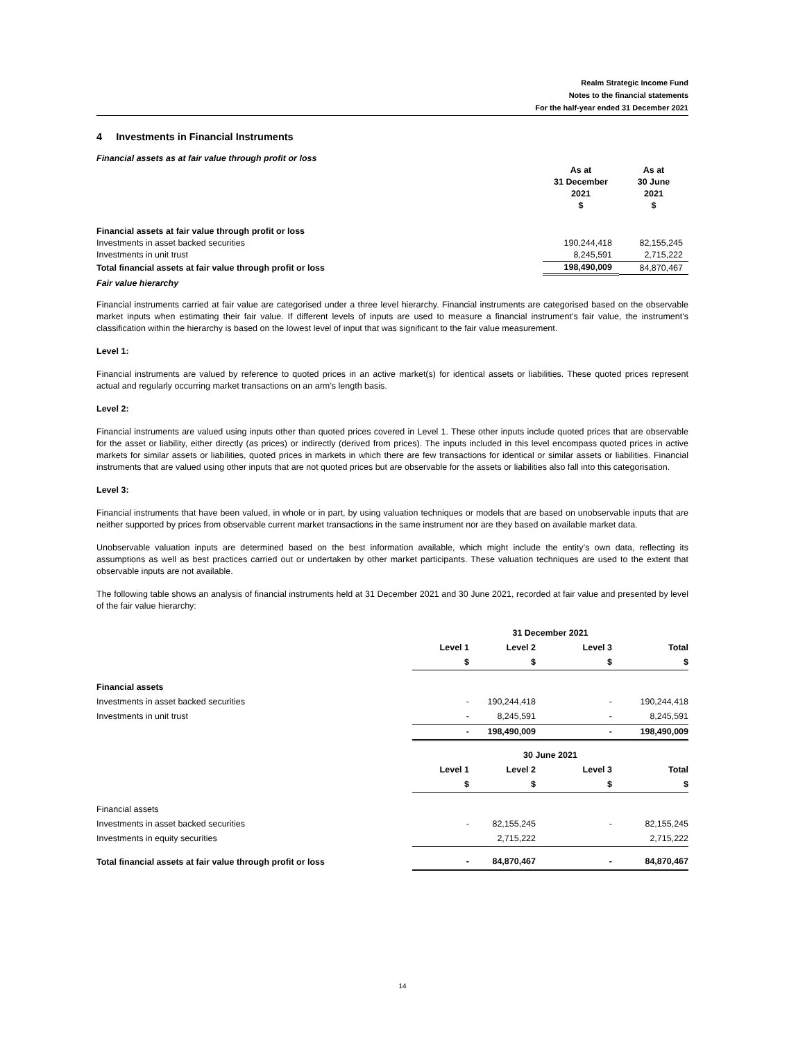Realm Strategic Income Fund
Notes to the financial statements
For the half-year ended 31 December 2021
4 Investments in Financial Instruments
Financial assets as at fair value through profit or loss
| | As at 31 December 2021 $ | As at 30 June 2021 $ |
| Financial assets at fair value through profit or loss | | |
| Investments in asset backed securities | 190,244,418 | 82,155,245 |
| Investments in unit trust | 8,245,591 | 2,715,222 |
| Total financial assets at fair value through profit or loss | 198,490,009 | 84,870,467 |
Fair value hierarchy
Financial instruments carried at fair value are categorised under a three level hierarchy. Financial instruments are categorised based on the observable market inputs when estimating their fair value. If different levels of inputs are used to measure a financial instrument’s fair value, the instrument’s classification within the hierarchy is based on the lowest level of input that was significant to the fair value measurement.
Level 1:
Financial instruments are valued by reference to quoted prices in an active market(s) for identical assets or liabilities. These quoted prices represent actual and regularly occurring market transactions on an arm’s length basis.
Level 2:
Financial instruments are valued using inputs other than quoted prices covered in Level 1. These other inputs include quoted prices that are observable for the asset or liability, either directly (as prices) or indirectly (derived from prices). The inputs included in this level encompass quoted prices in active markets for similar assets or liabilities, quoted prices in markets in which there are few transactions for identical or similar assets or liabilities. Financial instruments that are valued using other inputs that are not quoted prices but are observable for the assets or liabilities also fall into this categorisation.
Level 3:
Financial instruments that have been valued, in whole or in part, by using valuation techniques or models that are based on unobservable inputs that are neither supported by prices from observable current market transactions in the same instrument nor are they based on available market data.
Unobservable valuation inputs are determined based on the best information available, which might include the entity’s own data, reflecting its assumptions as well as best practices carried out or undertaken by other market participants. These valuation techniques are used to the extent that observable inputs are not available.
The following table shows an analysis of financial instruments held at 31 December 2021 and 30 June 2021, recorded at fair value and presented by level of the fair value hierarchy:
| | 31 December 2021 | | | |
| | Level 1 | Level 2 | Level 3 | Total |
| | $ | $ | $ | $ |
| Financial assets | | | | |
| Investments in asset backed securities | - | 190,244,418 | - | 190,244,418 |
| Investments in unit trust | - | 8,245,591 | - | 8,245,591 |
| | - | 198,490,009 | - | 198,490,009 |
| | 30 June 2021 | | | |
| | Level 1 | Level 2 | Level 3 | Total |
| | $ | $ | $ | $ |
| Financial assets | | | | |
| Investments in asset backed securities | - | 82,155,245 | - | 82,155,245 |
| Investments in equity securities | | 2,715,222 | | 2,715,222 |
| Total financial assets at fair value through profit or loss | - | 84,870,467 | - | 84,870,467 |
14